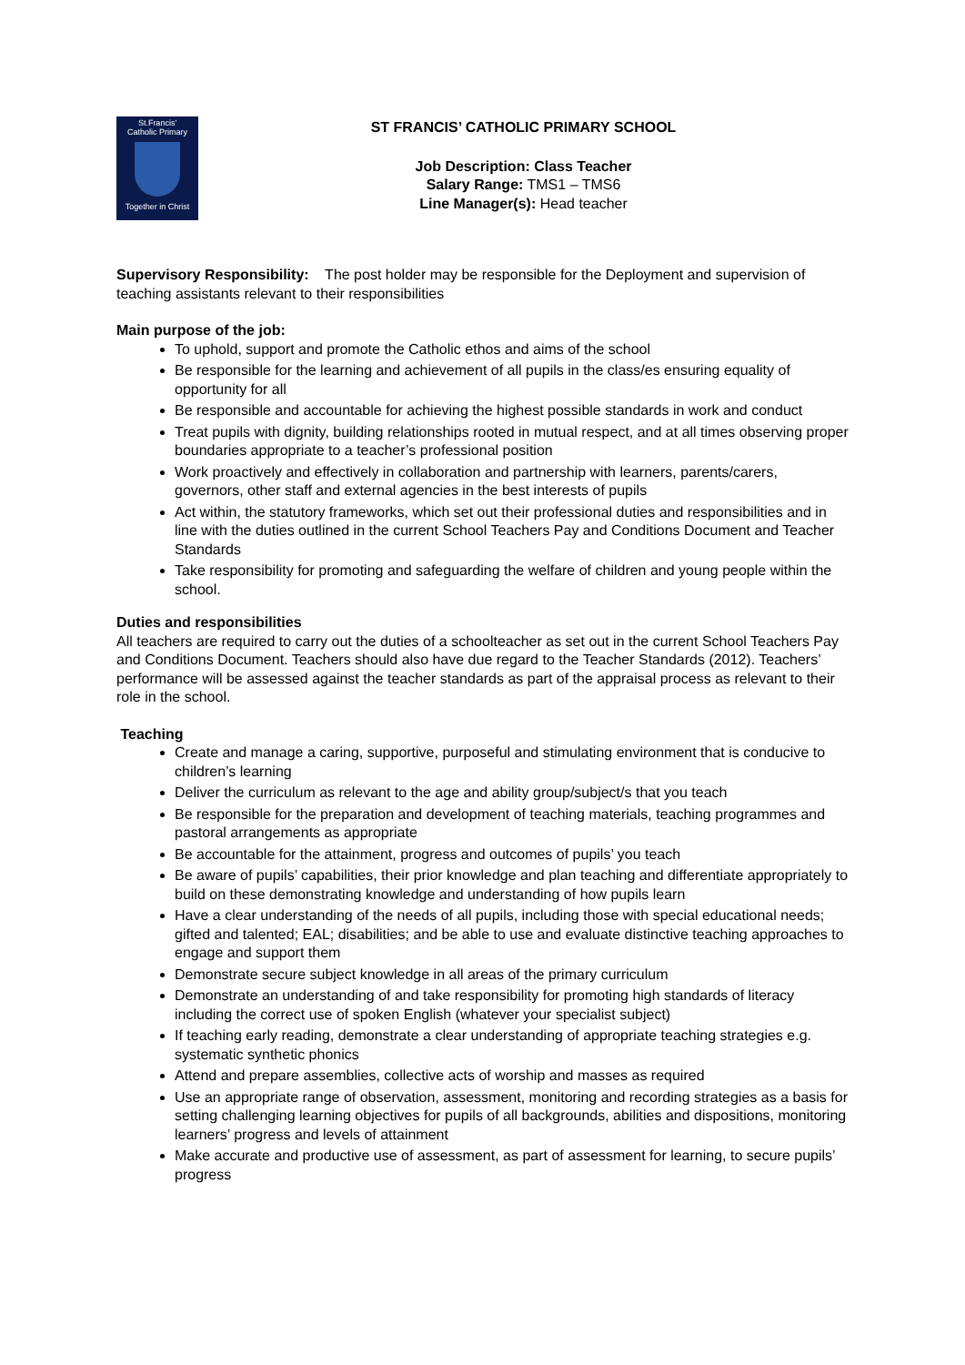St.Francis'
Catholic Primary
Together in Christ
ST FRANCIS’ CATHOLIC PRIMARY SCHOOL
Job Description: Class Teacher
Salary Range: TMS1 – TMS6
Line Manager(s): Head teacher
Supervisory Responsibility: The post holder may be responsible for the Deployment and supervision of teaching assistants relevant to their responsibilities
Main purpose of the job:
To uphold, support and promote the Catholic ethos and aims of the school
Be responsible for the learning and achievement of all pupils in the class/es ensuring equality of opportunity for all
Be responsible and accountable for achieving the highest possible standards in work and conduct
Treat pupils with dignity, building relationships rooted in mutual respect, and at all times observing proper boundaries appropriate to a teacher’s professional position
Work proactively and effectively in collaboration and partnership with learners, parents/carers, governors, other staff and external agencies in the best interests of pupils
Act within, the statutory frameworks, which set out their professional duties and responsibilities and in line with the duties outlined in the current School Teachers Pay and Conditions Document and Teacher Standards
Take responsibility for promoting and safeguarding the welfare of children and young people within the school.
Duties and responsibilities
All teachers are required to carry out the duties of a schoolteacher as set out in the current School Teachers Pay and Conditions Document. Teachers should also have due regard to the Teacher Standards (2012). Teachers’ performance will be assessed against the teacher standards as part of the appraisal process as relevant to their role in the school.
Teaching
Create and manage a caring, supportive, purposeful and stimulating environment that is conducive to children’s learning
Deliver the curriculum as relevant to the age and ability group/subject/s that you teach
Be responsible for the preparation and development of teaching materials, teaching programmes and pastoral arrangements as appropriate
Be accountable for the attainment, progress and outcomes of pupils’ you teach
Be aware of pupils’ capabilities, their prior knowledge and plan teaching and differentiate appropriately to build on these demonstrating knowledge and understanding of how pupils learn
Have a clear understanding of the needs of all pupils, including those with special educational needs; gifted and talented; EAL; disabilities; and be able to use and evaluate distinctive teaching approaches to engage and support them
Demonstrate secure subject knowledge in all areas of the primary curriculum
Demonstrate an understanding of and take responsibility for promoting high standards of literacy including the correct use of spoken English (whatever your specialist subject)
If teaching early reading, demonstrate a clear understanding of appropriate teaching strategies e.g. systematic synthetic phonics
Attend and prepare assemblies, collective acts of worship and masses as required
Use an appropriate range of observation, assessment, monitoring and recording strategies as a basis for setting challenging learning objectives for pupils of all backgrounds, abilities and dispositions, monitoring learners’ progress and levels of attainment
Make accurate and productive use of assessment, as part of assessment for learning, to secure pupils’ progress